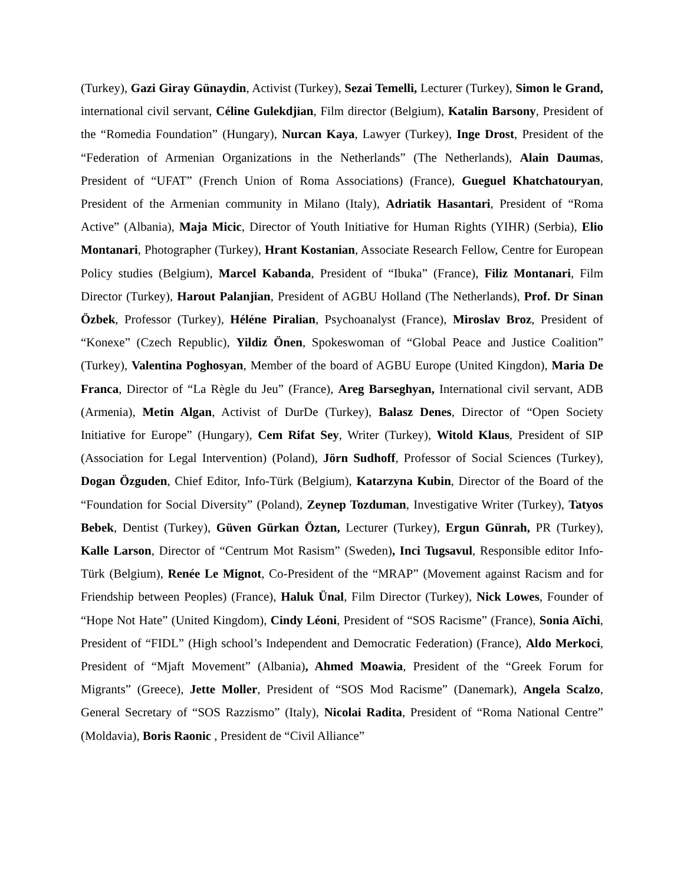(Turkey), Gazi Giray Günaydin, Activist (Turkey), Sezai Temelli, Lecturer (Turkey), Simon le Grand, international civil servant, Céline Gulekdjian, Film director (Belgium), Katalin Barsony, President of the “Romedia Foundation” (Hungary), Nurcan Kaya, Lawyer (Turkey), Inge Drost, President of the “Federation of Armenian Organizations in the Netherlands” (The Netherlands), Alain Daumas, President of “UFAT” (French Union of Roma Associations) (France), Gueguel Khatchatouryan, President of the Armenian community in Milano (Italy), Adriatik Hasantari, President of “Roma Active” (Albania), Maja Micic, Director of Youth Initiative for Human Rights (YIHR) (Serbia), Elio Montanari, Photographer (Turkey), Hrant Kostanian, Associate Research Fellow, Centre for European Policy studies (Belgium), Marcel Kabanda, President of “Ibuka” (France), Filiz Montanari, Film Director (Turkey), Harout Palanjian, President of AGBU Holland (The Netherlands), Prof. Dr Sinan Özbek, Professor (Turkey), Héléne Piralian, Psychoanalyst (France), Miroslav Broz, President of “Konexe” (Czech Republic), Yildiz Önen, Spokeswoman of “Global Peace and Justice Coalition” (Turkey), Valentina Poghosyan, Member of the board of AGBU Europe (United Kingdon), Maria De Franca, Director of “La Règle du Jeu” (France), Areg Barseghyan, International civil servant, ADB (Armenia), Metin Algan, Activist of DurDe (Turkey), Balasz Denes, Director of “Open Society Initiative for Europe” (Hungary), Cem Rifat Sey, Writer (Turkey), Witold Klaus, President of SIP (Association for Legal Intervention) (Poland), Jörn Sudhoff, Professor of Social Sciences (Turkey), Dogan Özguden, Chief Editor, Info-Türk (Belgium), Katarzyna Kubin, Director of the Board of the “Foundation for Social Diversity” (Poland), Zeynep Tozduman, Investigative Writer (Turkey), Tatyos Bebek, Dentist (Turkey), Güven Gürkan Öztan, Lecturer (Turkey), Ergun Günrah, PR (Turkey), Kalle Larson, Director of “Centrum Mot Rasism” (Sweden), Inci Tugsavul, Responsible editor Info-Türk (Belgium), Renée Le Mignot, Co-President of the “MRAP” (Movement against Racism and for Friendship between Peoples) (France), Haluk Ünal, Film Director (Turkey), Nick Lowes, Founder of “Hope Not Hate” (United Kingdom), Cindy Léoni, President of “SOS Racisme” (France), Sonia Aïchi, President of “FIDL” (High school’s Independent and Democratic Federation) (France), Aldo Merkoci, President of “Mjaft Movement” (Albania), Ahmed Moawia, President of the “Greek Forum for Migrants” (Greece), Jette Moller, President of “SOS Mod Racisme” (Danemark), Angela Scalzo, General Secretary of “SOS Razzismo” (Italy), Nicolai Radita, President of “Roma National Centre” (Moldavia), Boris Raonic , President de “Civil Alliance”